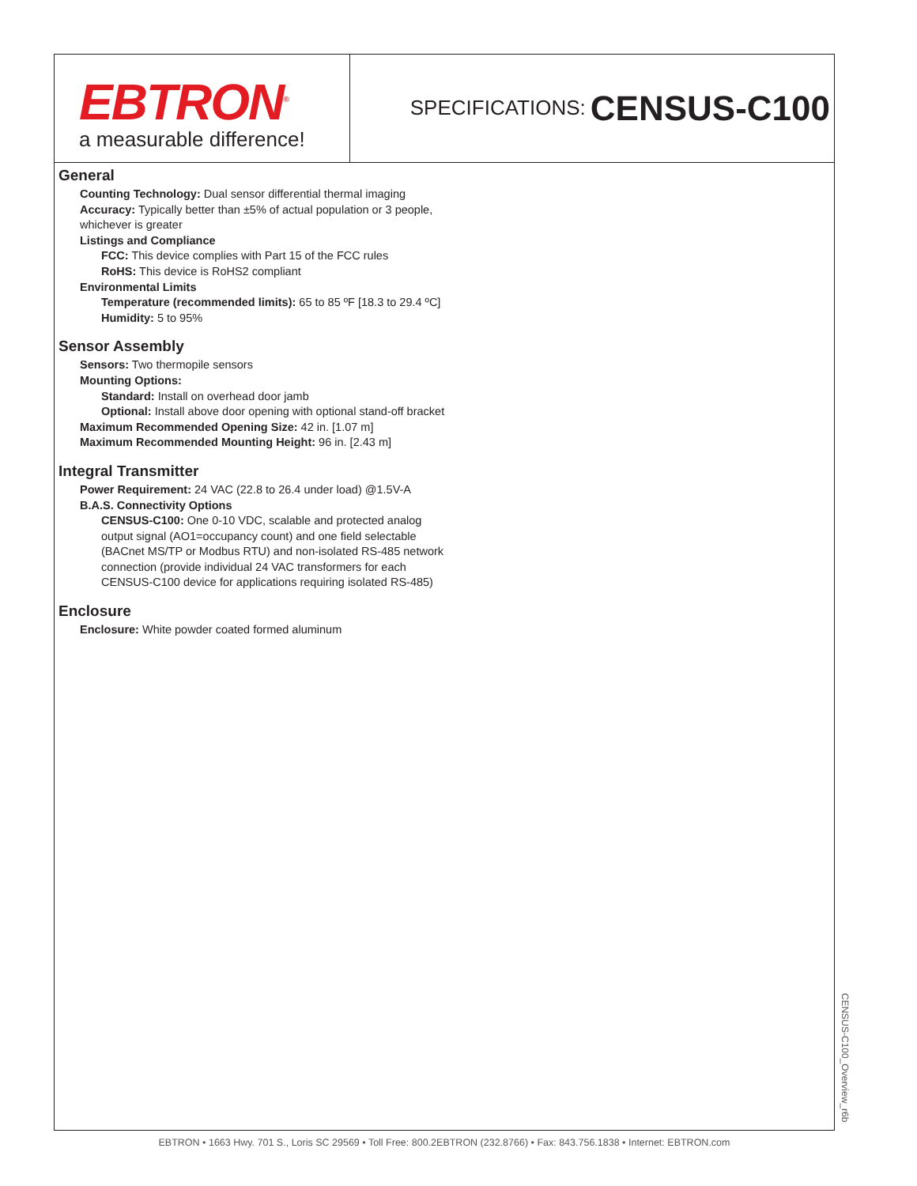EBTRON<sup>®</sup>
a measurable difference!
SPECIFICATIONS: CENSUS-C100
General
Counting Technology: Dual sensor differential thermal imaging
Accuracy: Typically better than ±5% of actual population or 3 people, whichever is greater
Listings and Compliance
FCC: This device complies with Part 15 of the FCC rules
RoHS: This device is RoHS2 compliant
Environmental Limits
Temperature (recommended limits): 65 to 85 ºF [18.3 to 29.4 ºC]
Humidity: 5 to 95%
Sensor Assembly
Sensors: Two thermopile sensors
Mounting Options:
Standard: Install on overhead door jamb
Optional: Install above door opening with optional stand-off bracket
Maximum Recommended Opening Size: 42 in. [1.07 m]
Maximum Recommended Mounting Height: 96 in. [2.43 m]
Integral Transmitter
Power Requirement: 24 VAC (22.8 to 26.4 under load) @1.5V-A
B.A.S. Connectivity Options
CENSUS-C100: One 0-10 VDC, scalable and protected analog output signal (AO1=occupancy count) and one field selectable (BACnet MS/TP or Modbus RTU) and non-isolated RS-485 network connection (provide individual 24 VAC transformers for each CENSUS-C100 device for applications requiring isolated RS-485)
Enclosure
Enclosure: White powder coated formed aluminum
CENSUS-C100_Overview_r6b
EBTRON • 1663 Hwy. 701 S., Loris SC 29569 • Toll Free: 800.2EBTRON (232.8766) • Fax: 843.756.1838 • Internet: EBTRON.com